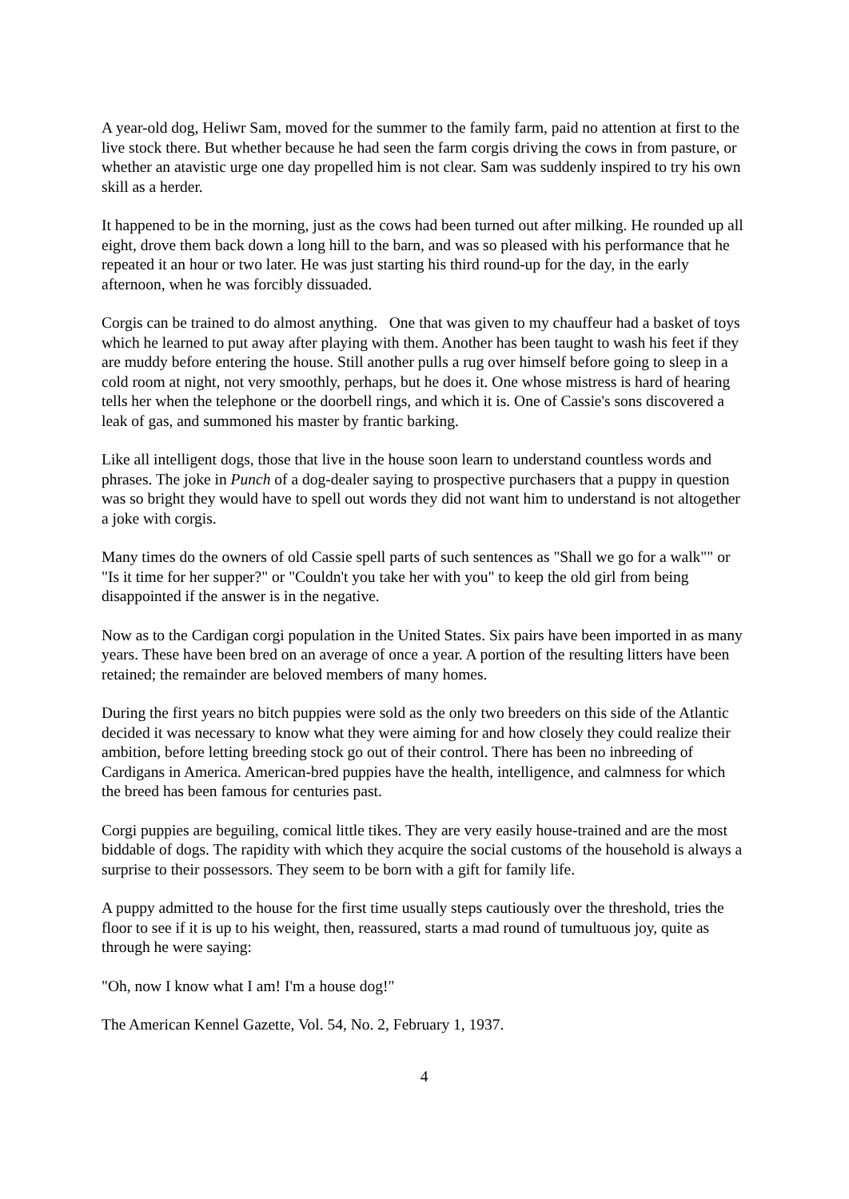A year-old dog, Heliwr Sam, moved for the summer to the family farm, paid no attention at first to the live stock there. But whether because he had seen the farm corgis driving the cows in from pasture, or whether an atavistic urge one day propelled him is not clear. Sam was suddenly inspired to try his own skill as a herder.
It happened to be in the morning, just as the cows had been turned out after milking. He rounded up all eight, drove them back down a long hill to the barn, and was so pleased with his performance that he repeated it an hour or two later. He was just starting his third round-up for the day, in the early afternoon, when he was forcibly dissuaded.
Corgis can be trained to do almost anything. One that was given to my chauffeur had a basket of toys which he learned to put away after playing with them. Another has been taught to wash his feet if they are muddy before entering the house. Still another pulls a rug over himself before going to sleep in a cold room at night, not very smoothly, perhaps, but he does it. One whose mistress is hard of hearing tells her when the telephone or the doorbell rings, and which it is. One of Cassie's sons discovered a leak of gas, and summoned his master by frantic barking.
Like all intelligent dogs, those that live in the house soon learn to understand countless words and phrases. The joke in Punch of a dog-dealer saying to prospective purchasers that a puppy in question was so bright they would have to spell out words they did not want him to understand is not altogether a joke with corgis.
Many times do the owners of old Cassie spell parts of such sentences as "Shall we go for a walk"" or "Is it time for her supper?" or "Couldn't you take her with you" to keep the old girl from being disappointed if the answer is in the negative.
Now as to the Cardigan corgi population in the United States. Six pairs have been imported in as many years. These have been bred on an average of once a year. A portion of the resulting litters have been retained; the remainder are beloved members of many homes.
During the first years no bitch puppies were sold as the only two breeders on this side of the Atlantic decided it was necessary to know what they were aiming for and how closely they could realize their ambition, before letting breeding stock go out of their control. There has been no inbreeding of Cardigans in America. American-bred puppies have the health, intelligence, and calmness for which the breed has been famous for centuries past.
Corgi puppies are beguiling, comical little tikes. They are very easily house-trained and are the most biddable of dogs. The rapidity with which they acquire the social customs of the household is always a surprise to their possessors. They seem to be born with a gift for family life.
A puppy admitted to the house for the first time usually steps cautiously over the threshold, tries the floor to see if it is up to his weight, then, reassured, starts a mad round of tumultuous joy, quite as through he were saying:
"Oh, now I know what I am! I'm a house dog!"
The American Kennel Gazette, Vol. 54, No. 2, February 1, 1937.
4